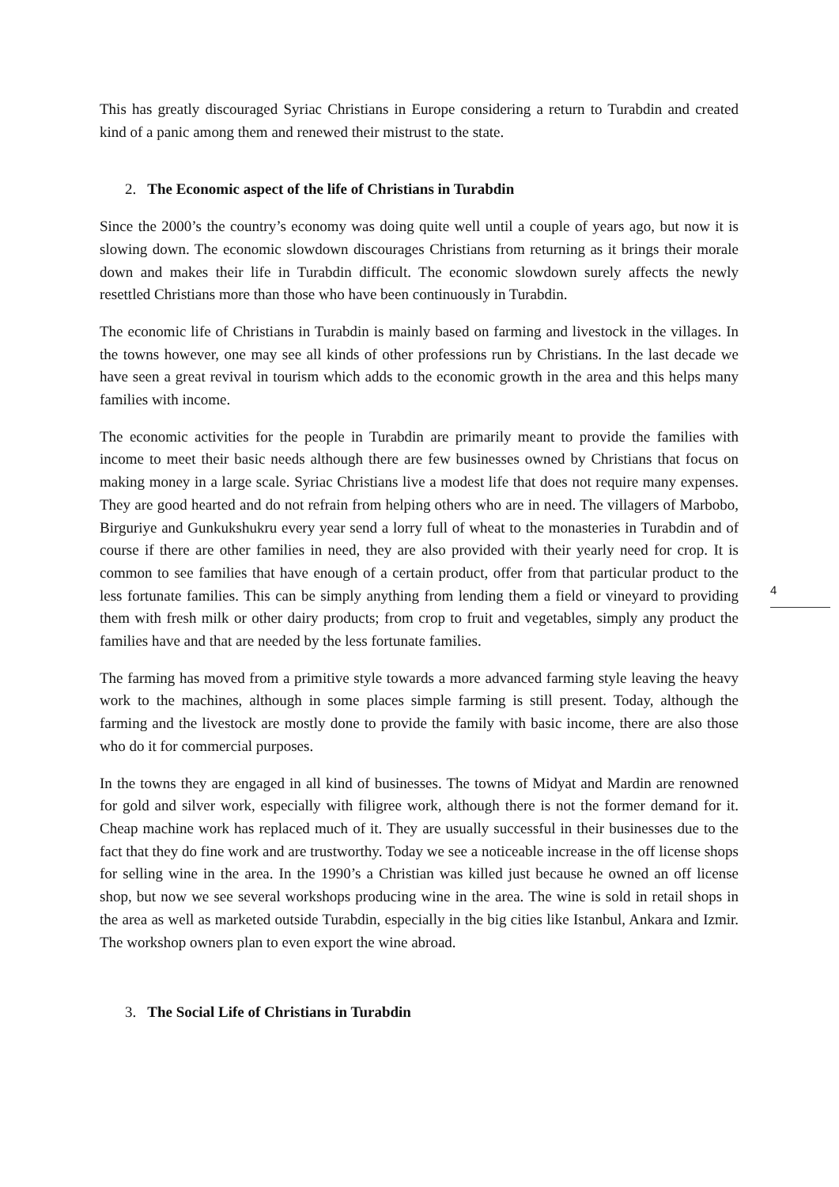This has greatly discouraged Syriac Christians in Europe considering a return to Turabdin and created kind of a panic among them and renewed their mistrust to the state.
2. The Economic aspect of the life of Christians in Turabdin
Since the 2000’s the country’s economy was doing quite well until a couple of years ago, but now it is slowing down. The economic slowdown discourages Christians from returning as it brings their morale down and makes their life in Turabdin difficult. The economic slowdown surely affects the newly resettled Christians more than those who have been continuously in Turabdin.
The economic life of Christians in Turabdin is mainly based on farming and livestock in the villages. In the towns however, one may see all kinds of other professions run by Christians. In the last decade we have seen a great revival in tourism which adds to the economic growth in the area and this helps many families with income.
The economic activities for the people in Turabdin are primarily meant to provide the families with income to meet their basic needs although there are few businesses owned by Christians that focus on making money in a large scale. Syriac Christians live a modest life that does not require many expenses. They are good hearted and do not refrain from helping others who are in need. The villagers of Marbobo, Birguriye and Gunkukshukru every year send a lorry full of wheat to the monasteries in Turabdin and of course if there are other families in need, they are also provided with their yearly need for crop. It is common to see families that have enough of a certain product, offer from that particular product to the less fortunate families. This can be simply anything from lending them a field or vineyard to providing them with fresh milk or other dairy products; from crop to fruit and vegetables, simply any product the families have and that are needed by the less fortunate families.
The farming has moved from a primitive style towards a more advanced farming style leaving the heavy work to the machines, although in some places simple farming is still present. Today, although the farming and the livestock are mostly done to provide the family with basic income, there are also those who do it for commercial purposes.
In the towns they are engaged in all kind of businesses. The towns of Midyat and Mardin are renowned for gold and silver work, especially with filigree work, although there is not the former demand for it. Cheap machine work has replaced much of it. They are usually successful in their businesses due to the fact that they do fine work and are trustworthy. Today we see a noticeable increase in the off license shops for selling wine in the area. In the 1990’s a Christian was killed just because he owned an off license shop, but now we see several workshops producing wine in the area. The wine is sold in retail shops in the area as well as marketed outside Turabdin, especially in the big cities like Istanbul, Ankara and Izmir. The workshop owners plan to even export the wine abroad.
3. The Social Life of Christians in Turabdin
4